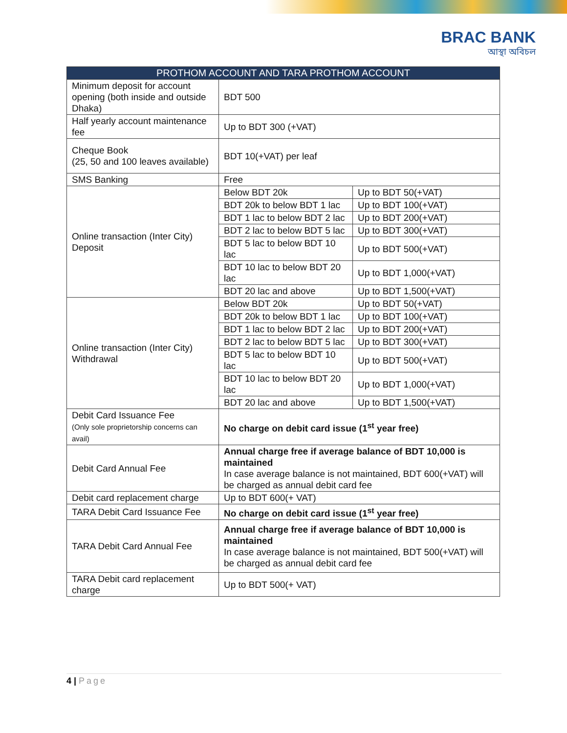BRAC BANK
আস্থা অবিচল
| PROTHOM ACCOUNT AND TARA PROTHOM ACCOUNT | | |
| --- | --- | --- |
| Minimum deposit for account opening (both inside and outside Dhaka) | BDT 500 | |
| Half yearly account maintenance fee | Up to BDT 300 (+VAT) | |
| Cheque Book (25, 50 and 100 leaves available) | BDT 10(+VAT) per leaf | |
| SMS Banking | Free | |
| Online transaction (Inter City) Deposit | Below BDT 20k | Up to BDT 50(+VAT) |
| | BDT 20k to below BDT 1 lac | Up to BDT 100(+VAT) |
| | BDT 1 lac to below BDT 2 lac | Up to BDT 200(+VAT) |
| | BDT 2 lac to below BDT 5 lac | Up to BDT 300(+VAT) |
| | BDT 5 lac to below BDT 10 lac | Up to BDT 500(+VAT) |
| | BDT 10 lac to below BDT 20 lac | Up to BDT 1,000(+VAT) |
| | BDT 20 lac and above | Up to BDT 1,500(+VAT) |
| Online transaction (Inter City) Withdrawal | Below BDT 20k | Up to BDT 50(+VAT) |
| | BDT 20k to below BDT 1 lac | Up to BDT 100(+VAT) |
| | BDT 1 lac to below BDT 2 lac | Up to BDT 200(+VAT) |
| | BDT 2 lac to below BDT 5 lac | Up to BDT 300(+VAT) |
| | BDT 5 lac to below BDT 10 lac | Up to BDT 500(+VAT) |
| | BDT 10 lac to below BDT 20 lac | Up to BDT 1,000(+VAT) |
| | BDT 20 lac and above | Up to BDT 1,500(+VAT) |
| Debit Card Issuance Fee (Only sole proprietorship concerns can avail) | No charge on debit card issue (1<sup>st</sup> year free) | |
| Debit Card Annual Fee | Annual charge free if average balance of BDT 10,000 is maintained In case average balance is not maintained, BDT 600(+VAT) will be charged as annual debit card fee | |
| Debit card replacement charge | Up to BDT 600(+ VAT) | |
| TARA Debit Card Issuance Fee | No charge on debit card issue (1<sup>st</sup> year free) | |
| TARA Debit Card Annual Fee | Annual charge free if average balance of BDT 10,000 is maintained In case average balance is not maintained, BDT 500(+VAT) will be charged as annual debit card fee | |
| TARA Debit card replacement charge | Up to BDT 500(+ VAT) | |
4 | Page